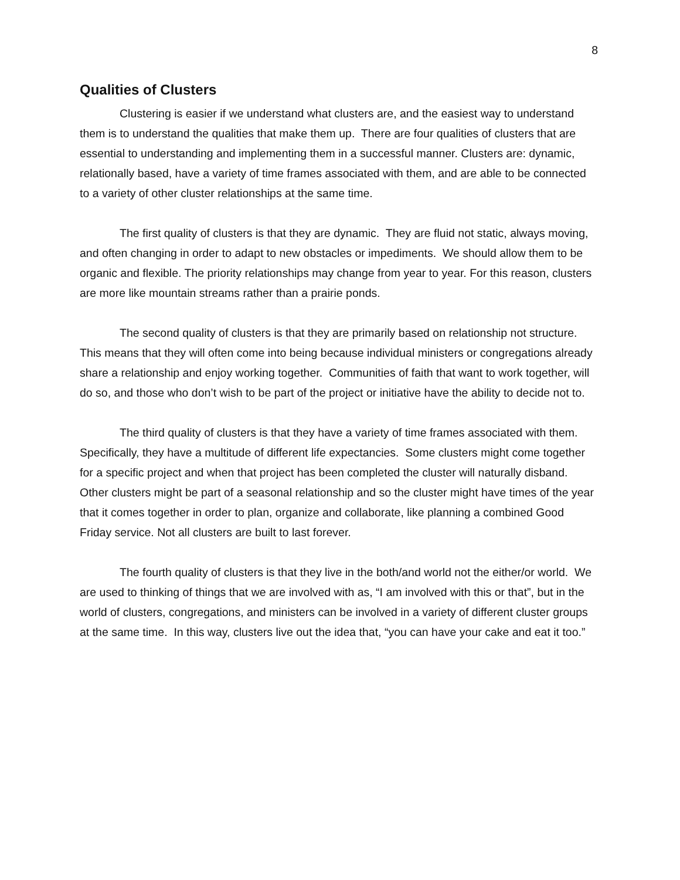8
Qualities of Clusters
Clustering is easier if we understand what clusters are, and the easiest way to understand them is to understand the qualities that make them up. There are four qualities of clusters that are essential to understanding and implementing them in a successful manner. Clusters are: dynamic, relationally based, have a variety of time frames associated with them, and are able to be connected to a variety of other cluster relationships at the same time.
The first quality of clusters is that they are dynamic. They are fluid not static, always moving, and often changing in order to adapt to new obstacles or impediments. We should allow them to be organic and flexible. The priority relationships may change from year to year. For this reason, clusters are more like mountain streams rather than a prairie ponds.
The second quality of clusters is that they are primarily based on relationship not structure. This means that they will often come into being because individual ministers or congregations already share a relationship and enjoy working together. Communities of faith that want to work together, will do so, and those who don’t wish to be part of the project or initiative have the ability to decide not to.
The third quality of clusters is that they have a variety of time frames associated with them. Specifically, they have a multitude of different life expectancies. Some clusters might come together for a specific project and when that project has been completed the cluster will naturally disband. Other clusters might be part of a seasonal relationship and so the cluster might have times of the year that it comes together in order to plan, organize and collaborate, like planning a combined Good Friday service. Not all clusters are built to last forever.
The fourth quality of clusters is that they live in the both/and world not the either/or world. We are used to thinking of things that we are involved with as, “I am involved with this or that”, but in the world of clusters, congregations, and ministers can be involved in a variety of different cluster groups at the same time. In this way, clusters live out the idea that, “you can have your cake and eat it too.”